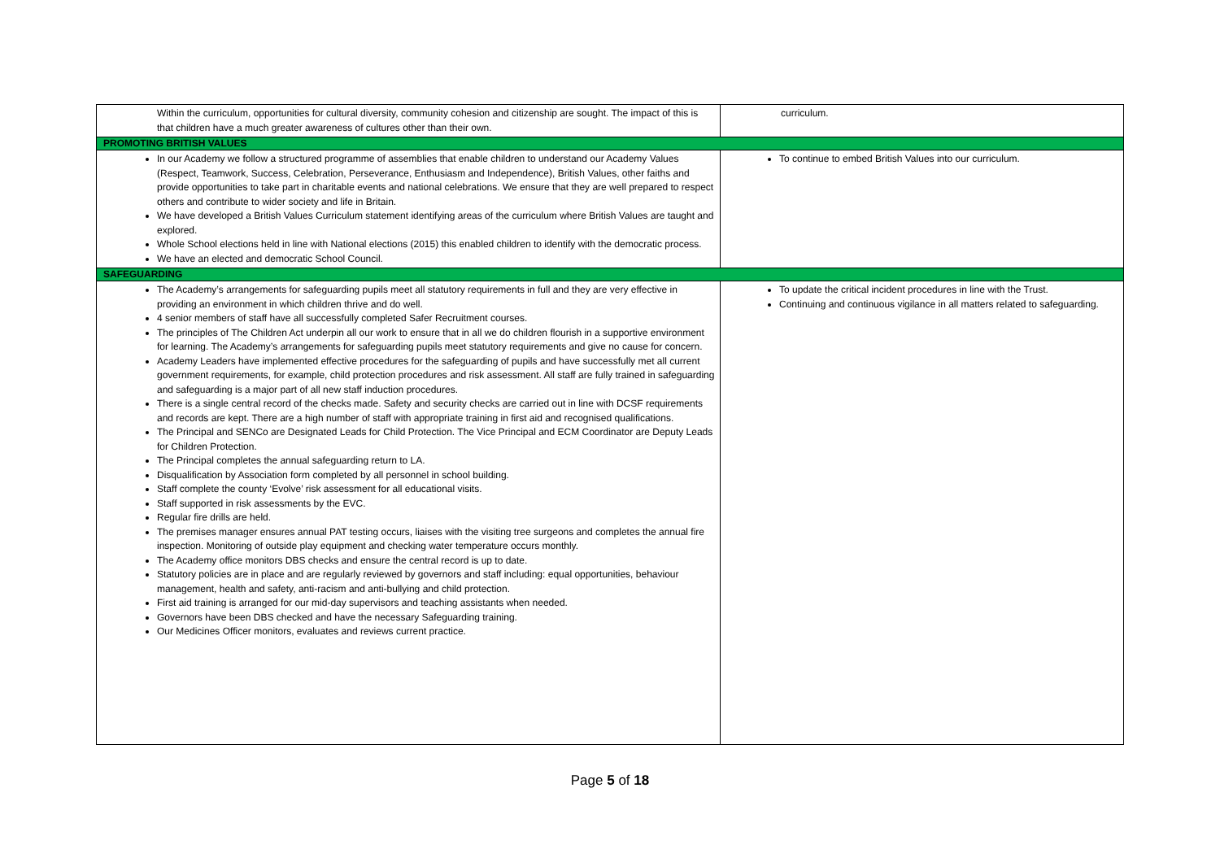| Within the curriculum, opportunities for cultural diversity, community cohesion and citizenship are sought. The impact of this is that children have a much greater awareness of cultures other than their own. | curriculum. |
| PROMOTING BRITISH VALUES | |
| In our Academy we follow a structured programme of assemblies that enable children to understand our Academy Values (Respect, Teamwork, Success, Celebration, Perseverance, Enthusiasm and Independence), British Values, other faiths and provide opportunities to take part in charitable events and national celebrations. We ensure that they are well prepared to respect others and contribute to wider society and life in Britain. We have developed a British Values Curriculum statement identifying areas of the curriculum where British Values are taught and explored. Whole School elections held in line with National elections (2015) this enabled children to identify with the democratic process. We have an elected and democratic School Council. | To continue to embed British Values into our curriculum. |
| SAFEGUARDING | |
| The Academy’s arrangements for safeguarding pupils meet all statutory requirements in full and they are very effective in providing an environment in which children thrive and do well. 4 senior members of staff have all successfully completed Safer Recruitment courses. The principles of The Children Act underpin all our work to ensure that in all we do children flourish in a supportive environment for learning. The Academy’s arrangements for safeguarding pupils meet statutory requirements and give no cause for concern. Academy Leaders have implemented effective procedures for the safeguarding of pupils and have successfully met all current government requirements, for example, child protection procedures and risk assessment. All staff are fully trained in safeguarding and safeguarding is a major part of all new staff induction procedures. There is a single central record of the checks made. Safety and security checks are carried out in line with DCSF requirements and records are kept. There are a high number of staff with appropriate training in first aid and recognised qualifications. The Principal and SENCo are Designated Leads for Child Protection. The Vice Principal and ECM Coordinator are Deputy Leads for Children Protection. The Principal completes the annual safeguarding return to LA. Disqualification by Association form completed by all personnel in school building. Staff complete the county ‘Evolve’ risk assessment for all educational visits. Staff supported in risk assessments by the EVC. Regular fire drills are held. The premises manager ensures annual PAT testing occurs, liaises with the visiting tree surgeons and completes the annual fire inspection. Monitoring of outside play equipment and checking water temperature occurs monthly. The Academy office monitors DBS checks and ensure the central record is up to date. Statutory policies are in place and are regularly reviewed by governors and staff including: equal opportunities, behaviour management, health and safety, anti-racism and anti-bullying and child protection. First aid training is arranged for our mid-day supervisors and teaching assistants when needed. Governors have been DBS checked and have the necessary Safeguarding training. Our Medicines Officer monitors, evaluates and reviews current practice. | To update the critical incident procedures in line with the Trust. Continuing and continuous vigilance in all matters related to safeguarding. |
Page 5 of 18